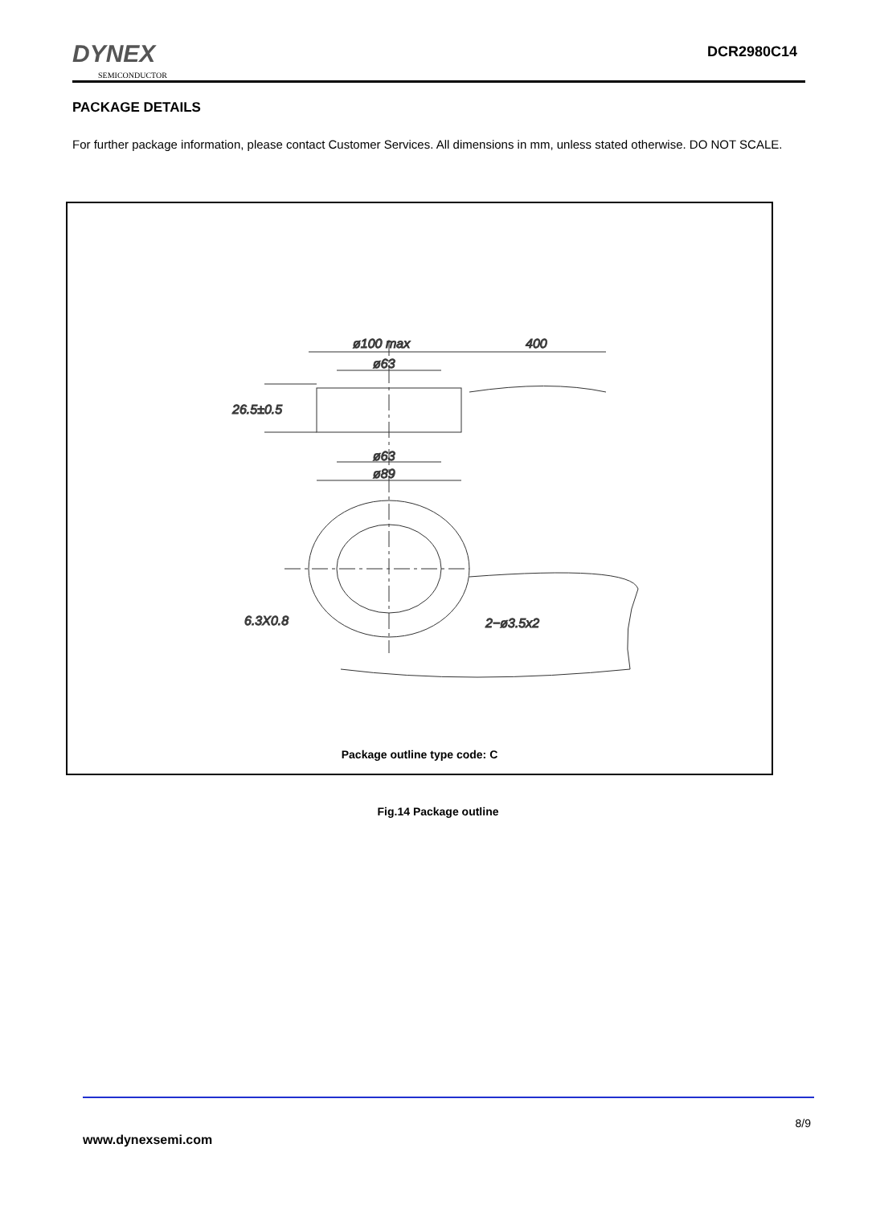DYNEX
SEMICONDUCTOR
DCR2980C14
PACKAGE DETAILS
For further package information, please contact Customer Services. All dimensions in mm, unless stated otherwise. DO NOT SCALE.
ø100 max
400
ø63
26.5±0.5
ø63
ø89
6.3X0.8
2−ø3.5x2
Package outline type code: C
Fig.14 Package outline
8/9
www.dynexsemi.com